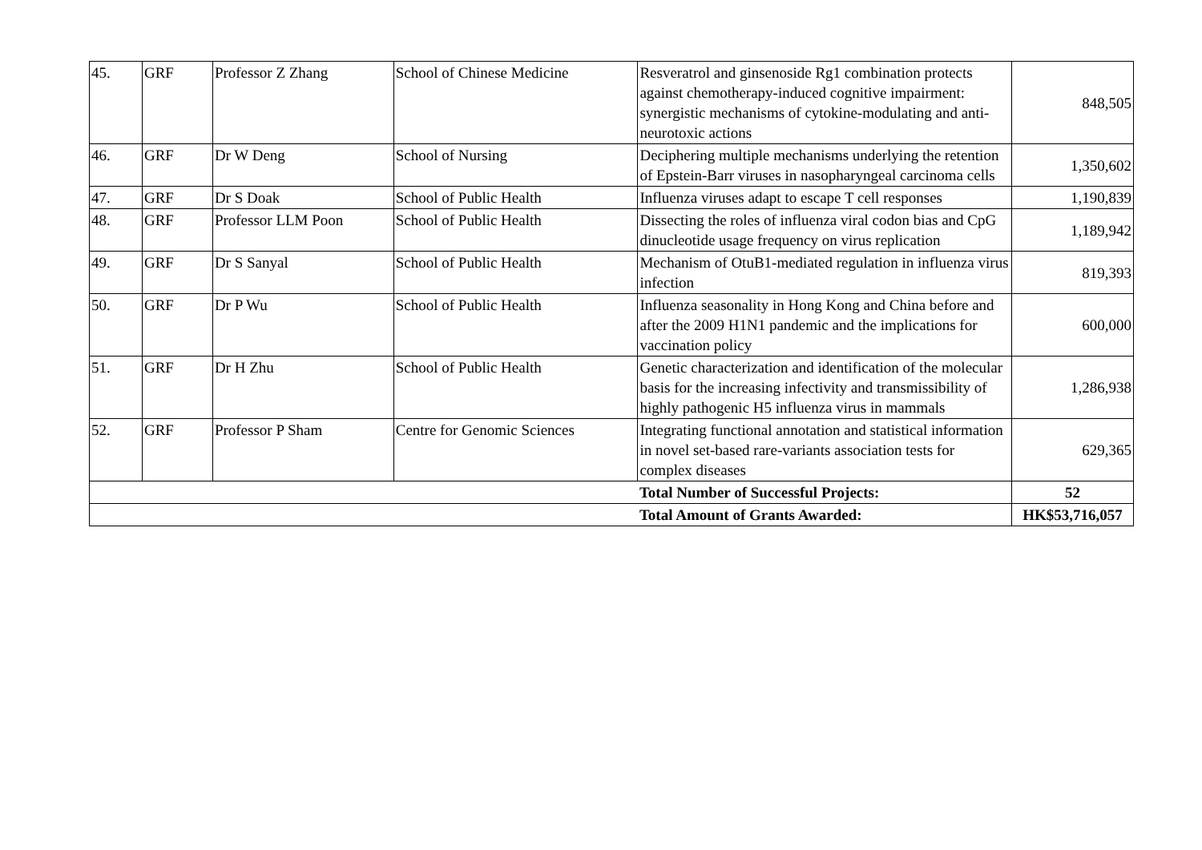| 45. | GRF | Professor Z Zhang | School of Chinese Medicine | Resveratrol and ginsenoside Rg1 combination protects against chemotherapy-induced cognitive impairment: synergistic mechanisms of cytokine-modulating and anti-neurotoxic actions | 848,505 |
| 46. | GRF | Dr W Deng | School of Nursing | Deciphering multiple mechanisms underlying the retention of Epstein-Barr viruses in nasopharyngeal carcinoma cells | 1,350,602 |
| 47. | GRF | Dr S Doak | School of Public Health | Influenza viruses adapt to escape T cell responses | 1,190,839 |
| 48. | GRF | Professor LLM Poon | School of Public Health | Dissecting the roles of influenza viral codon bias and CpG dinucleotide usage frequency on virus replication | 1,189,942 |
| 49. | GRF | Dr S Sanyal | School of Public Health | Mechanism of OtuB1-mediated regulation in influenza virus infection | 819,393 |
| 50. | GRF | Dr P Wu | School of Public Health | Influenza seasonality in Hong Kong and China before and after the 2009 H1N1 pandemic and the implications for vaccination policy | 600,000 |
| 51. | GRF | Dr H Zhu | School of Public Health | Genetic characterization and identification of the molecular basis for the increasing infectivity and transmissibility of highly pathogenic H5 influenza virus in mammals | 1,286,938 |
| 52. | GRF | Professor P Sham | Centre for Genomic Sciences | Integrating functional annotation and statistical information in novel set-based rare-variants association tests for complex diseases | 629,365 |
| | | | | Total Number of Successful Projects: | 52 |
| | | | | Total Amount of Grants Awarded: | HK$53,716,057 |